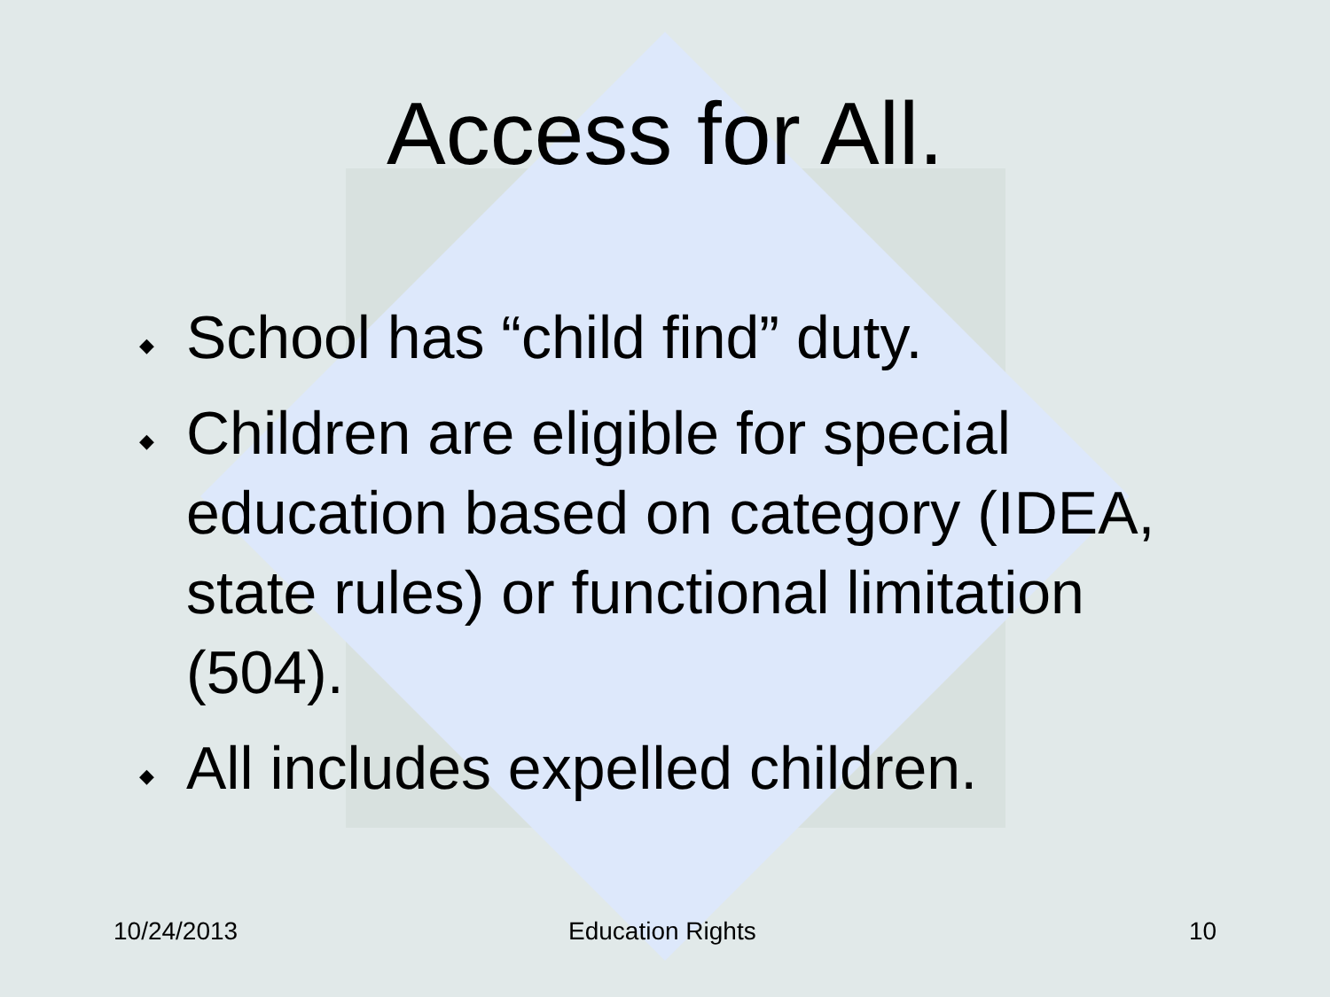Access for All.
◆ School has “child find” duty.
◆ Children are eligible for special education based on category (IDEA, state rules) or functional limitation (504).
◆ All includes expelled children.
10/24/2013 Education Rights 10